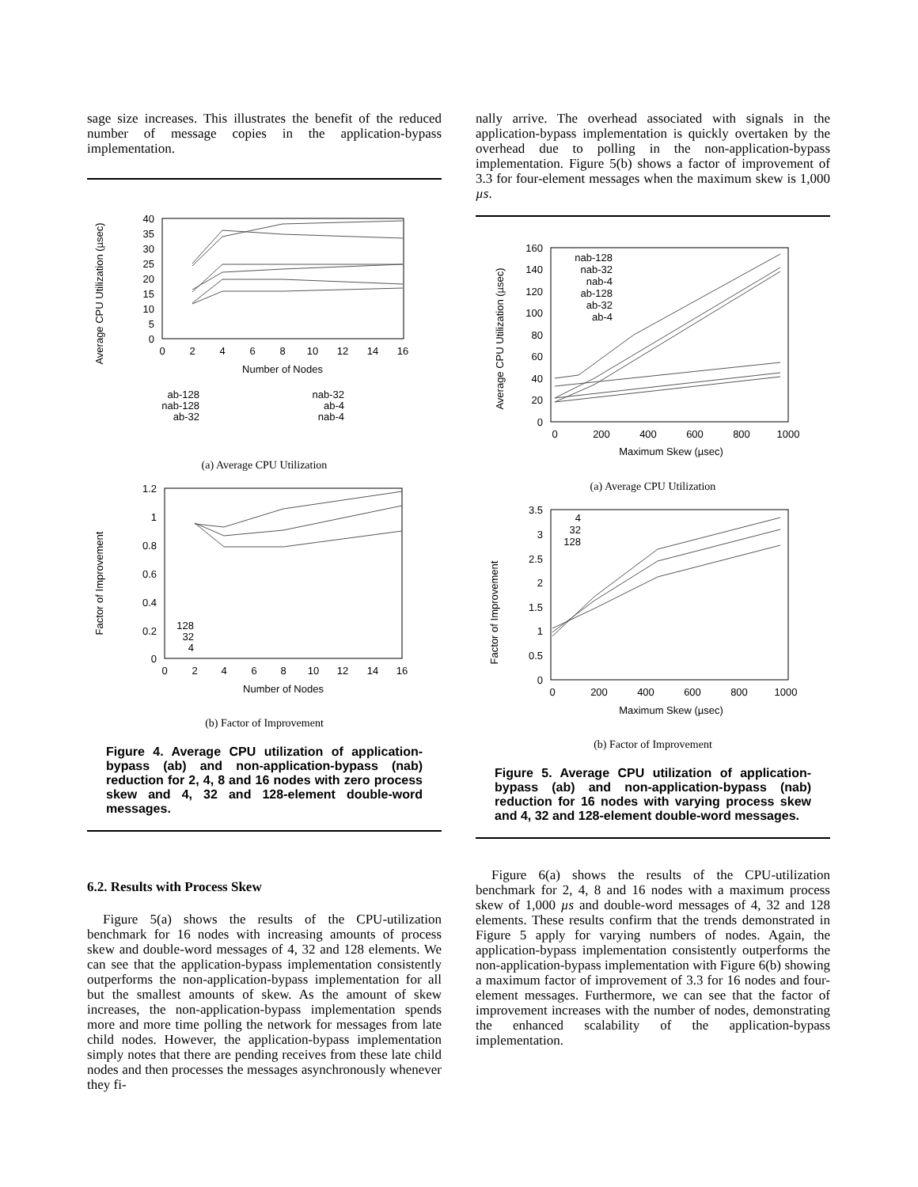sage size increases. This illustrates the benefit of the reduced number of message copies in the application-bypass implementation.
Average CPU Utilization (µsec)
40
35
30
25
20
15
10
5
0
0
2
4
6
8
10
12
14
16
Number of Nodes
ab-128
nab-128
ab-32
nab-32
ab-4
nab-4
(a) Average CPU Utilization
Factor of Improvement
1.2
1
0.8
0.6
0.4
0.2
0
0
2
4
6
8
10
12
14
16
Number of Nodes
128
32
4
(b) Factor of Improvement
Figure 4. Average CPU utilization of application-bypass (ab) and non-application-bypass (nab) reduction for 2, 4, 8 and 16 nodes with zero process skew and 4, 32 and 128-element double-word messages.
6.2. Results with Process Skew
Figure 5(a) shows the results of the CPU-utilization benchmark for 16 nodes with increasing amounts of process skew and double-word messages of 4, 32 and 128 elements. We can see that the application-bypass implementation consistently outperforms the non-application-bypass implementation for all but the smallest amounts of skew. As the amount of skew increases, the non-application-bypass implementation spends more and more time polling the network for messages from late child nodes. However, the application-bypass implementation simply notes that there are pending receives from these late child nodes and then processes the messages asynchronously whenever they fi-
nally arrive. The overhead associated with signals in the application-bypass implementation is quickly overtaken by the overhead due to polling in the non-application-bypass implementation. Figure 5(b) shows a factor of improvement of 3.3 for four-element messages when the maximum skew is 1,000 µs.
Average CPU Utilization (µsec)
160
140
120
100
80
60
40
20
0
0
200
400
600
800
1000
Maximum Skew (µsec)
nab-128
nab-32
nab-4
ab-128
ab-32
ab-4
(a) Average CPU Utilization
Factor of Improvement
3.5
3
2.5
2
1.5
1
0.5
0
0
200
400
600
800
1000
Maximum Skew (µsec)
4
32
128
(b) Factor of Improvement
Figure 5. Average CPU utilization of application-bypass (ab) and non-application-bypass (nab) reduction for 16 nodes with varying process skew and 4, 32 and 128-element double-word messages.
Figure 6(a) shows the results of the CPU-utilization benchmark for 2, 4, 8 and 16 nodes with a maximum process skew of 1,000 µs and double-word messages of 4, 32 and 128 elements. These results confirm that the trends demonstrated in Figure 5 apply for varying numbers of nodes. Again, the application-bypass implementation consistently outperforms the non-application-bypass implementation with Figure 6(b) showing a maximum factor of improvement of 3.3 for 16 nodes and four-element messages. Furthermore, we can see that the factor of improvement increases with the number of nodes, demonstrating the enhanced scalability of the application-bypass implementation.